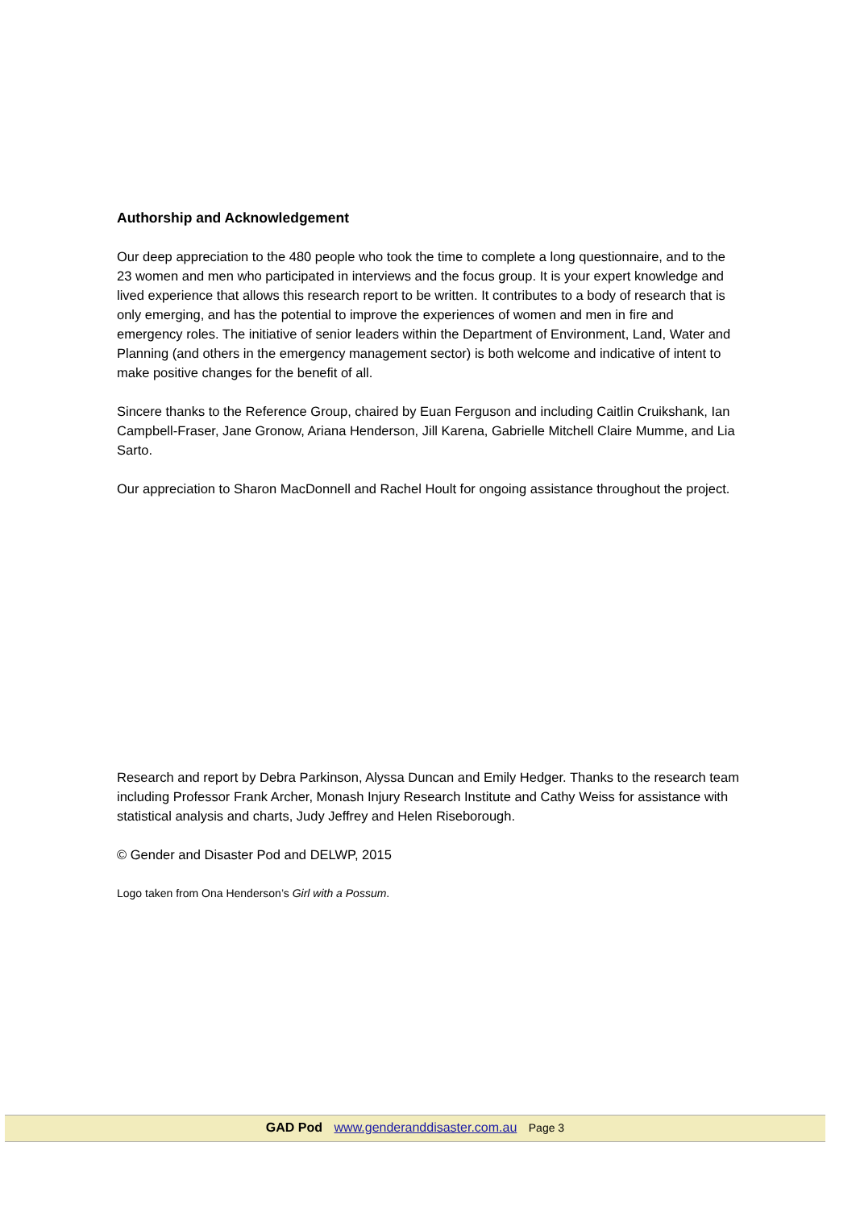Authorship and Acknowledgement
Our deep appreciation to the 480 people who took the time to complete a long questionnaire, and to the 23 women and men who participated in interviews and the focus group. It is your expert knowledge and lived experience that allows this research report to be written. It contributes to a body of research that is only emerging, and has the potential to improve the experiences of women and men in fire and emergency roles. The initiative of senior leaders within the Department of Environment, Land, Water and Planning (and others in the emergency management sector) is both welcome and indicative of intent to make positive changes for the benefit of all.
Sincere thanks to the Reference Group, chaired by Euan Ferguson and including Caitlin Cruikshank, Ian Campbell-Fraser, Jane Gronow, Ariana Henderson, Jill Karena, Gabrielle Mitchell Claire Mumme, and Lia Sarto.
Our appreciation to Sharon MacDonnell and Rachel Hoult for ongoing assistance throughout the project.
Research and report by Debra Parkinson, Alyssa Duncan and Emily Hedger. Thanks to the research team including Professor Frank Archer, Monash Injury Research Institute and Cathy Weiss for assistance with statistical analysis and charts, Judy Jeffrey and Helen Riseborough.
© Gender and Disaster Pod and DELWP, 2015
Logo taken from Ona Henderson’s Girl with a Possum.
GAD Pod www.genderanddisaster.com.au Page 3